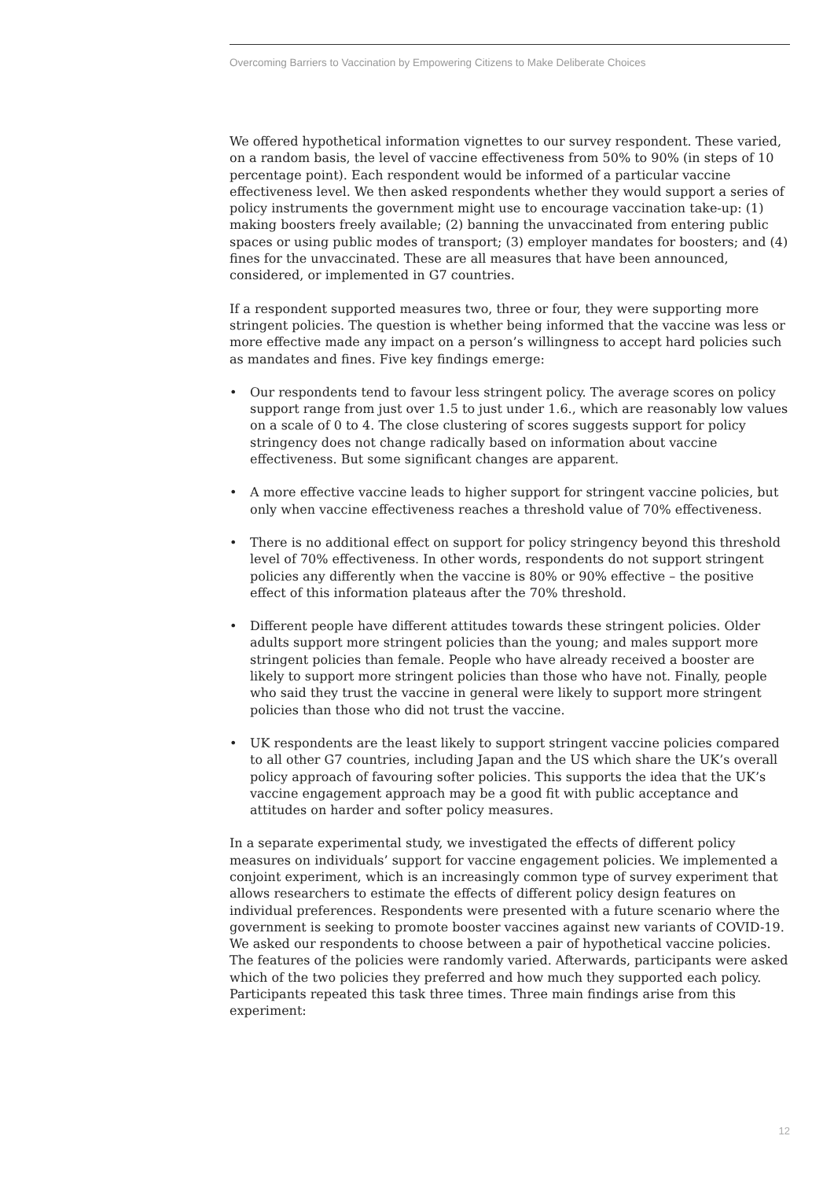Overcoming Barriers to Vaccination by Empowering Citizens to Make Deliberate Choices
We offered hypothetical information vignettes to our survey respondent. These varied, on a random basis, the level of vaccine effectiveness from 50% to 90% (in steps of 10 percentage point). Each respondent would be informed of a particular vaccine effectiveness level. We then asked respondents whether they would support a series of policy instruments the government might use to encourage vaccination take-up: (1) making boosters freely available; (2) banning the unvaccinated from entering public spaces or using public modes of transport; (3) employer mandates for boosters; and (4) fines for the unvaccinated. These are all measures that have been announced, considered, or implemented in G7 countries.
If a respondent supported measures two, three or four, they were supporting more stringent policies. The question is whether being informed that the vaccine was less or more effective made any impact on a person’s willingness to accept hard policies such as mandates and fines. Five key findings emerge:
• Our respondents tend to favour less stringent policy. The average scores on policy support range from just over 1.5 to just under 1.6., which are reasonably low values on a scale of 0 to 4. The close clustering of scores suggests support for policy stringency does not change radically based on information about vaccine effectiveness. But some significant changes are apparent.
• A more effective vaccine leads to higher support for stringent vaccine policies, but only when vaccine effectiveness reaches a threshold value of 70% effectiveness.
• There is no additional effect on support for policy stringency beyond this threshold level of 70% effectiveness. In other words, respondents do not support stringent policies any differently when the vaccine is 80% or 90% effective – the positive effect of this information plateaus after the 70% threshold.
• Different people have different attitudes towards these stringent policies. Older adults support more stringent policies than the young; and males support more stringent policies than female. People who have already received a booster are likely to support more stringent policies than those who have not. Finally, people who said they trust the vaccine in general were likely to support more stringent policies than those who did not trust the vaccine.
• UK respondents are the least likely to support stringent vaccine policies compared to all other G7 countries, including Japan and the US which share the UK’s overall policy approach of favouring softer policies. This supports the idea that the UK’s vaccine engagement approach may be a good fit with public acceptance and attitudes on harder and softer policy measures.
In a separate experimental study, we investigated the effects of different policy measures on individuals’ support for vaccine engagement policies. We implemented a conjoint experiment, which is an increasingly common type of survey experiment that allows researchers to estimate the effects of different policy design features on individual preferences. Respondents were presented with a future scenario where the government is seeking to promote booster vaccines against new variants of COVID-19. We asked our respondents to choose between a pair of hypothetical vaccine policies. The features of the policies were randomly varied. Afterwards, participants were asked which of the two policies they preferred and how much they supported each policy. Participants repeated this task three times. Three main findings arise from this experiment:
12